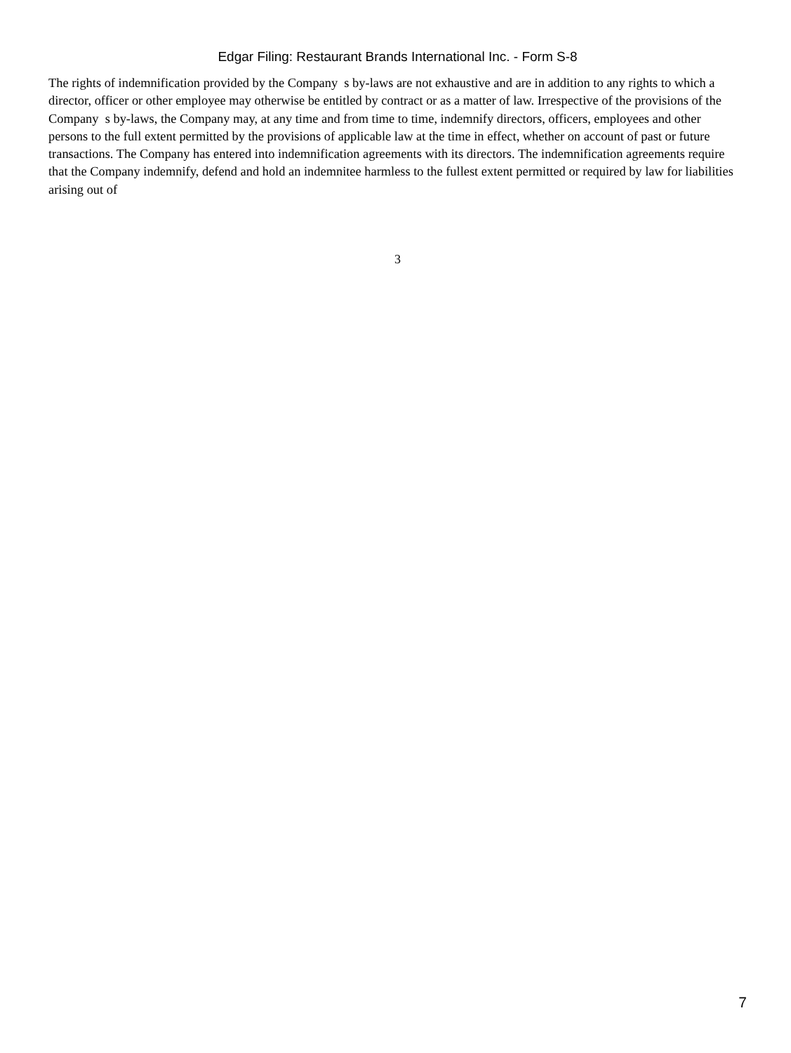Edgar Filing: Restaurant Brands International Inc. - Form S-8
The rights of indemnification provided by the Company s by-laws are not exhaustive and are in addition to any rights to which a director, officer or other employee may otherwise be entitled by contract or as a matter of law. Irrespective of the provisions of the Company s by-laws, the Company may, at any time and from time to time, indemnify directors, officers, employees and other persons to the full extent permitted by the provisions of applicable law at the time in effect, whether on account of past or future transactions. The Company has entered into indemnification agreements with its directors. The indemnification agreements require that the Company indemnify, defend and hold an indemnitee harmless to the fullest extent permitted or required by law for liabilities arising out of
3
7